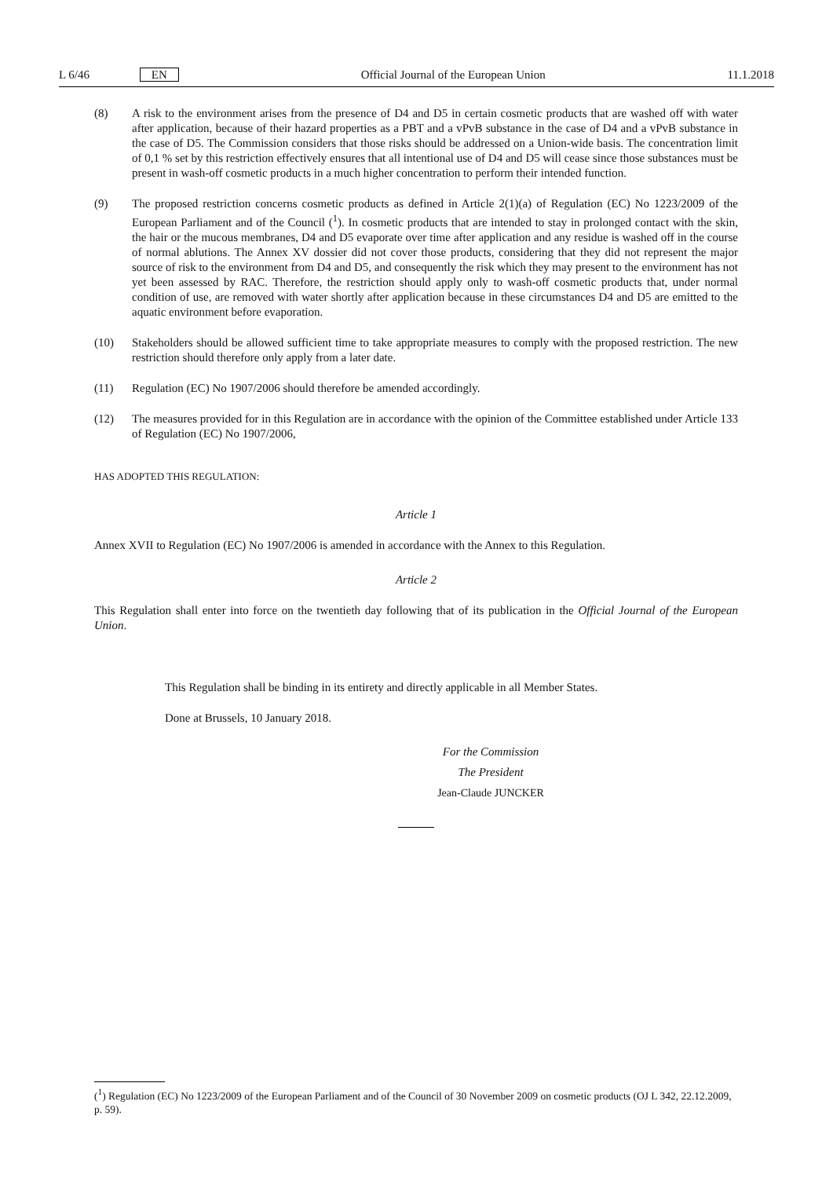L 6/46 EN Official Journal of the European Union 11.1.2018
(8) A risk to the environment arises from the presence of D4 and D5 in certain cosmetic products that are washed off with water after application, because of their hazard properties as a PBT and a vPvB substance in the case of D4 and a vPvB substance in the case of D5. The Commission considers that those risks should be addressed on a Union-wide basis. The concentration limit of 0,1 % set by this restriction effectively ensures that all intentional use of D4 and D5 will cease since those substances must be present in wash-off cosmetic products in a much higher concentration to perform their intended function.
(9) The proposed restriction concerns cosmetic products as defined in Article 2(1)(a) of Regulation (EC) No 1223/2009 of the European Parliament and of the Council (<sup>1</sup>). In cosmetic products that are intended to stay in prolonged contact with the skin, the hair or the mucous membranes, D4 and D5 evaporate over time after application and any residue is washed off in the course of normal ablutions. The Annex XV dossier did not cover those products, considering that they did not represent the major source of risk to the environment from D4 and D5, and consequently the risk which they may present to the environment has not yet been assessed by RAC. Therefore, the restriction should apply only to wash-off cosmetic products that, under normal condition of use, are removed with water shortly after application because in these circumstances D4 and D5 are emitted to the aquatic environment before evaporation.
(10) Stakeholders should be allowed sufficient time to take appropriate measures to comply with the proposed restriction. The new restriction should therefore only apply from a later date.
(11) Regulation (EC) No 1907/2006 should therefore be amended accordingly.
(12) The measures provided for in this Regulation are in accordance with the opinion of the Committee established under Article 133 of Regulation (EC) No 1907/2006,
HAS ADOPTED THIS REGULATION:
Article 1
Annex XVII to Regulation (EC) No 1907/2006 is amended in accordance with the Annex to this Regulation.
Article 2
This Regulation shall enter into force on the twentieth day following that of its publication in the Official Journal of the European Union.
This Regulation shall be binding in its entirety and directly applicable in all Member States.
Done at Brussels, 10 January 2018.
For the Commission
The President
Jean-Claude JUNCKER
(<sup>1</sup>) Regulation (EC) No 1223/2009 of the European Parliament and of the Council of 30 November 2009 on cosmetic products (OJ L 342, 22.12.2009, p. 59).